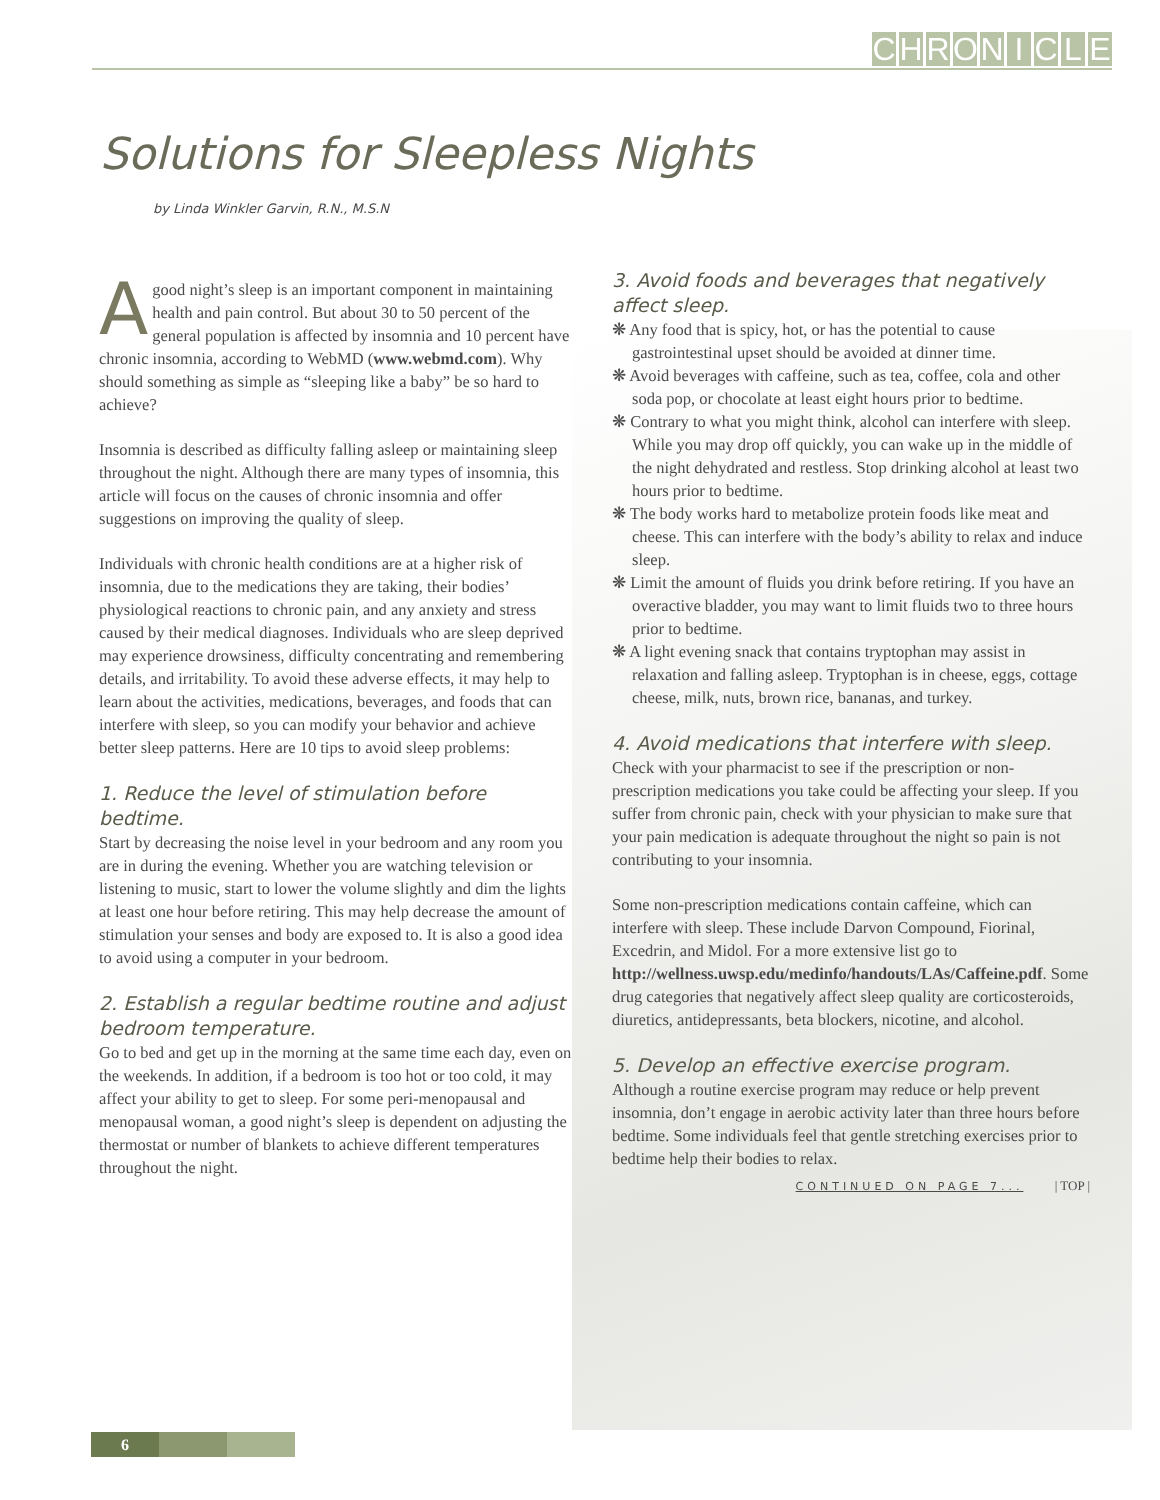CHRONICLE
Solutions for Sleepless Nights
by Linda Winkler Garvin, R.N., M.S.N
Agood night’s sleep is an important component in maintaining health and pain control. But about 30 to 50 percent of the general population is affected by insomnia and 10 percent have chronic insomnia, according to WebMD (www.webmd.com). Why should something as simple as “sleeping like a baby” be so hard to achieve?
Insomnia is described as difficulty falling asleep or maintaining sleep throughout the night. Although there are many types of insomnia, this article will focus on the causes of chronic insomnia and offer suggestions on improving the quality of sleep.
Individuals with chronic health conditions are at a higher risk of insomnia, due to the medications they are taking, their bodies’ physiological reactions to chronic pain, and any anxiety and stress caused by their medical diagnoses. Individuals who are sleep deprived may experience drowsiness, difficulty concentrating and remembering details, and irritability. To avoid these adverse effects, it may help to learn about the activities, medications, beverages, and foods that can interfere with sleep, so you can modify your behavior and achieve better sleep patterns. Here are 10 tips to avoid sleep problems:
1. Reduce the level of stimulation before bedtime.
Start by decreasing the noise level in your bedroom and any room you are in during the evening. Whether you are watching television or listening to music, start to lower the volume slightly and dim the lights at least one hour before retiring. This may help decrease the amount of stimulation your senses and body are exposed to. It is also a good idea to avoid using a computer in your bedroom.
2. Establish a regular bedtime routine and adjust bedroom temperature.
Go to bed and get up in the morning at the same time each day, even on the weekends. In addition, if a bedroom is too hot or too cold, it may affect your ability to get to sleep. For some peri-menopausal and menopausal woman, a good night’s sleep is dependent on adjusting the thermostat or number of blankets to achieve different temperatures throughout the night.
3. Avoid foods and beverages that negatively affect sleep.
❋ Any food that is spicy, hot, or has the potential to cause gastrointestinal upset should be avoided at dinner time.
❋ Avoid beverages with caffeine, such as tea, coffee, cola and other soda pop, or chocolate at least eight hours prior to bedtime.
❋ Contrary to what you might think, alcohol can interfere with sleep. While you may drop off quickly, you can wake up in the middle of the night dehydrated and restless. Stop drinking alcohol at least two hours prior to bedtime.
❋ The body works hard to metabolize protein foods like meat and cheese. This can interfere with the body’s ability to relax and induce sleep.
❋ Limit the amount of fluids you drink before retiring. If you have an overactive bladder, you may want to limit fluids two to three hours prior to bedtime.
❋ A light evening snack that contains tryptophan may assist in relaxation and falling asleep. Tryptophan is in cheese, eggs, cottage cheese, milk, nuts, brown rice, bananas, and turkey.
4. Avoid medications that interfere with sleep.
Check with your pharmacist to see if the prescription or non-prescription medications you take could be affecting your sleep. If you suffer from chronic pain, check with your physician to make sure that your pain medication is adequate throughout the night so pain is not contributing to your insomnia.
Some non-prescription medications contain caffeine, which can interfere with sleep. These include Darvon Compound, Fiorinal, Excedrin, and Midol. For a more extensive list go to http://wellness.uwsp.edu/medinfo/handouts/LAs/Caffeine.pdf. Some drug categories that negatively affect sleep quality are corticosteroids, diuretics, antidepressants, beta blockers, nicotine, and alcohol.
5. Develop an effective exercise program.
Although a routine exercise program may reduce or help prevent insomnia, don’t engage in aerobic activity later than three hours before bedtime. Some individuals feel that gentle stretching exercises prior to bedtime help their bodies to relax.
CONTINUED ON PAGE 7... | TOP |
6